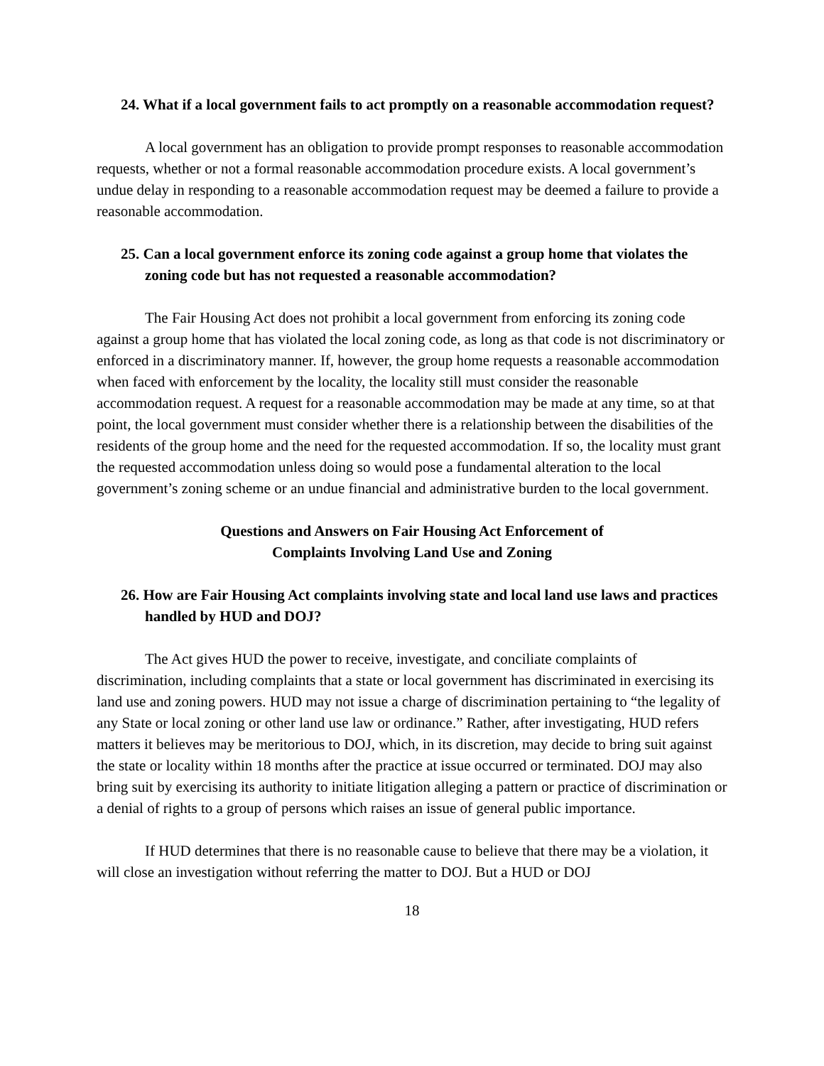24. What if a local government fails to act promptly on a reasonable accommodation request?
A local government has an obligation to provide prompt responses to reasonable accommodation requests, whether or not a formal reasonable accommodation procedure exists. A local government’s undue delay in responding to a reasonable accommodation request may be deemed a failure to provide a reasonable accommodation.
25. Can a local government enforce its zoning code against a group home that violates the zoning code but has not requested a reasonable accommodation?
The Fair Housing Act does not prohibit a local government from enforcing its zoning code against a group home that has violated the local zoning code, as long as that code is not discriminatory or enforced in a discriminatory manner. If, however, the group home requests a reasonable accommodation when faced with enforcement by the locality, the locality still must consider the reasonable accommodation request. A request for a reasonable accommodation may be made at any time, so at that point, the local government must consider whether there is a relationship between the disabilities of the residents of the group home and the need for the requested accommodation. If so, the locality must grant the requested accommodation unless doing so would pose a fundamental alteration to the local government’s zoning scheme or an undue financial and administrative burden to the local government.
Questions and Answers on Fair Housing Act Enforcement of
Complaints Involving Land Use and Zoning
26. How are Fair Housing Act complaints involving state and local land use laws and practices handled by HUD and DOJ?
The Act gives HUD the power to receive, investigate, and conciliate complaints of discrimination, including complaints that a state or local government has discriminated in exercising its land use and zoning powers. HUD may not issue a charge of discrimination pertaining to “the legality of any State or local zoning or other land use law or ordinance.” Rather, after investigating, HUD refers matters it believes may be meritorious to DOJ, which, in its discretion, may decide to bring suit against the state or locality within 18 months after the practice at issue occurred or terminated. DOJ may also bring suit by exercising its authority to initiate litigation alleging a pattern or practice of discrimination or a denial of rights to a group of persons which raises an issue of general public importance.
If HUD determines that there is no reasonable cause to believe that there may be a violation, it will close an investigation without referring the matter to DOJ. But a HUD or DOJ
18